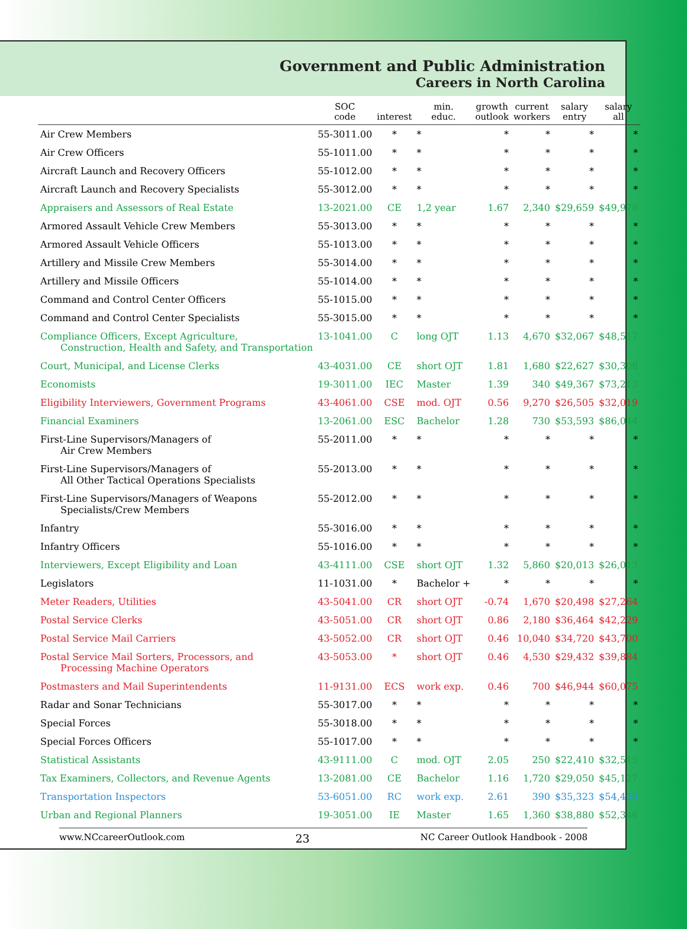Government and Public Administration
Careers in North Carolina
| | SOC code | interest | min. educ. | growth outlook | current workers | salary entry | salary all |
| --- | --- | --- | --- | --- | --- | --- | --- |
| Air Crew Members | 55-3011.00 | * | * | * | * | * | * |
| Air Crew Officers | 55-1011.00 | * | * | * | * | * | * |
| Aircraft Launch and Recovery Officers | 55-1012.00 | * | * | * | * | * | * |
| Aircraft Launch and Recovery Specialists | 55-3012.00 | * | * | * | * | * | * |
| Appraisers and Assessors of Real Estate | 13-2021.00 | CE | 1,2 year | 1.67 | 2,340 | $29,659 | $49,978 |
| Armored Assault Vehicle Crew Members | 55-3013.00 | * | * | * | * | * | * |
| Armored Assault Vehicle Officers | 55-1013.00 | * | * | * | * | * | * |
| Artillery and Missile Crew Members | 55-3014.00 | * | * | * | * | * | * |
| Artillery and Missile Officers | 55-1014.00 | * | * | * | * | * | * |
| Command and Control Center Officers | 55-1015.00 | * | * | * | * | * | * |
| Command and Control Center Specialists | 55-3015.00 | * | * | * | * | * | * |
| Compliance Officers, Except Agriculture, Construction, Health and Safety, and Transportation | 13-1041.00 | C | long OJT | 1.13 | 4,670 | $32,067 | $48,517 |
| Court, Municipal, and License Clerks | 43-4031.00 | CE | short OJT | 1.81 | 1,680 | $22,627 | $30,308 |
| Economists | 19-3011.00 | IEC | Master | 1.39 | 340 | $49,367 | $73,213 |
| Eligibility Interviewers, Government Programs | 43-4061.00 | CSE | mod. OJT | 0.56 | 9,270 | $26,505 | $32,019 |
| Financial Examiners | 13-2061.00 | ESC | Bachelor | 1.28 | 730 | $53,593 | $86,044 |
| First-Line Supervisors/Managers of Air Crew Members | 55-2011.00 | * | * | * | * | * | * |
| First-Line Supervisors/Managers of All Other Tactical Operations Specialists | 55-2013.00 | * | * | * | * | * | * |
| First-Line Supervisors/Managers of Weapons Specialists/Crew Members | 55-2012.00 | * | * | * | * | * | * |
| Infantry | 55-3016.00 | * | * | * | * | * | * |
| Infantry Officers | 55-1016.00 | * | * | * | * | * | * |
| Interviewers, Except Eligibility and Loan | 43-4111.00 | CSE | short OJT | 1.32 | 5,860 | $20,013 | $26,013 |
| Legislators | 11-1031.00 | * | Bachelor + | * | * | * | * |
| Meter Readers, Utilities | 43-5041.00 | CR | short OJT | -0.74 | 1,670 | $20,498 | $27,264 |
| Postal Service Clerks | 43-5051.00 | CR | short OJT | 0.86 | 2,180 | $36,464 | $42,229 |
| Postal Service Mail Carriers | 43-5052.00 | CR | short OJT | 0.46 | 10,040 | $34,720 | $43,700 |
| Postal Service Mail Sorters, Processors, and Processing Machine Operators | 43-5053.00 | * | short OJT | 0.46 | 4,530 | $29,432 | $39,884 |
| Postmasters and Mail Superintendents | 11-9131.00 | ECS | work exp. | 0.46 | 700 | $46,944 | $60,075 |
| Radar and Sonar Technicians | 55-3017.00 | * | * | * | * | * | * |
| Special Forces | 55-3018.00 | * | * | * | * | * | * |
| Special Forces Officers | 55-1017.00 | * | * | * | * | * | * |
| Statistical Assistants | 43-9111.00 | C | mod. OJT | 2.05 | 250 | $22,410 | $32,515 |
| Tax Examiners, Collectors, and Revenue Agents | 13-2081.00 | CE | Bachelor | 1.16 | 1,720 | $29,050 | $45,127 |
| Transportation Inspectors | 53-6051.00 | RC | work exp. | 2.61 | 390 | $35,323 | $54,430 |
| Urban and Regional Planners | 19-3051.00 | IE | Master | 1.65 | 1,360 | $38,880 | $52,346 |
www.NCcareerOutlook.com 23 NC Career Outlook Handbook - 2008